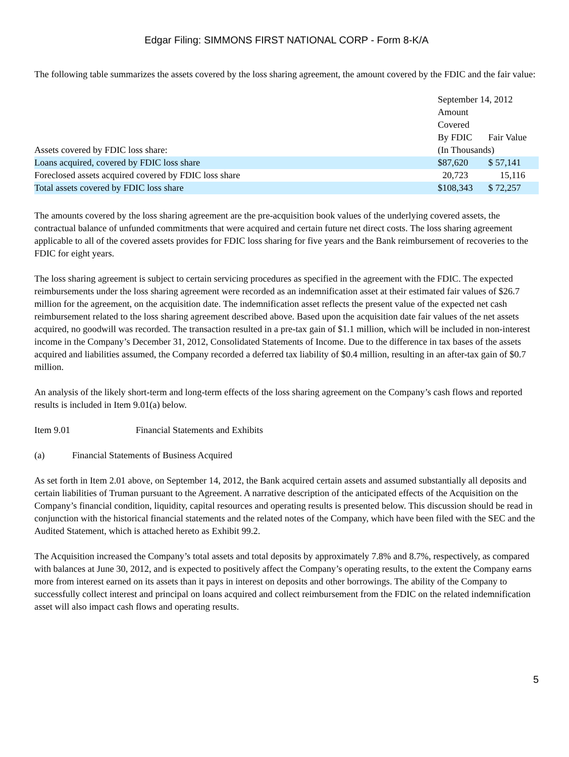Edgar Filing: SIMMONS FIRST NATIONAL CORP - Form 8-K/A
The following table summarizes the assets covered by the loss sharing agreement, the amount covered by the FDIC and the fair value:
| | September 14, 2012 | |
| | Amount | |
| | Covered | |
| | By FDIC | Fair Value |
| Assets covered by FDIC loss share: | (In Thousands) | |
| Loans acquired, covered by FDIC loss share | $87,620 | $ 57,141 |
| Foreclosed assets acquired covered by FDIC loss share | 20,723 | 15,116 |
| Total assets covered by FDIC loss share | $108,343 | $ 72,257 |
The amounts covered by the loss sharing agreement are the pre-acquisition book values of the underlying covered assets, the contractual balance of unfunded commitments that were acquired and certain future net direct costs. The loss sharing agreement applicable to all of the covered assets provides for FDIC loss sharing for five years and the Bank reimbursement of recoveries to the FDIC for eight years.
The loss sharing agreement is subject to certain servicing procedures as specified in the agreement with the FDIC. The expected reimbursements under the loss sharing agreement were recorded as an indemnification asset at their estimated fair values of $26.7 million for the agreement, on the acquisition date. The indemnification asset reflects the present value of the expected net cash reimbursement related to the loss sharing agreement described above. Based upon the acquisition date fair values of the net assets acquired, no goodwill was recorded. The transaction resulted in a pre-tax gain of $1.1 million, which will be included in non-interest income in the Company’s December 31, 2012, Consolidated Statements of Income. Due to the difference in tax bases of the assets acquired and liabilities assumed, the Company recorded a deferred tax liability of $0.4 million, resulting in an after-tax gain of $0.7 million.
An analysis of the likely short-term and long-term effects of the loss sharing agreement on the Company’s cash flows and reported results is included in Item 9.01(a) below.
Item 9.01 Financial Statements and Exhibits
(a) Financial Statements of Business Acquired
As set forth in Item 2.01 above, on September 14, 2012, the Bank acquired certain assets and assumed substantially all deposits and certain liabilities of Truman pursuant to the Agreement. A narrative description of the anticipated effects of the Acquisition on the Company’s financial condition, liquidity, capital resources and operating results is presented below. This discussion should be read in conjunction with the historical financial statements and the related notes of the Company, which have been filed with the SEC and the Audited Statement, which is attached hereto as Exhibit 99.2.
The Acquisition increased the Company’s total assets and total deposits by approximately 7.8% and 8.7%, respectively, as compared with balances at June 30, 2012, and is expected to positively affect the Company’s operating results, to the extent the Company earns more from interest earned on its assets than it pays in interest on deposits and other borrowings. The ability of the Company to successfully collect interest and principal on loans acquired and collect reimbursement from the FDIC on the related indemnification asset will also impact cash flows and operating results.
5